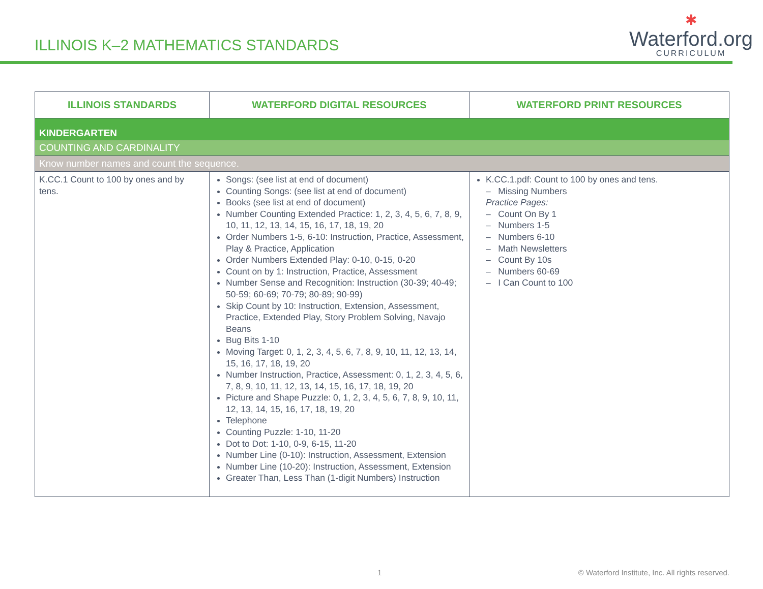ILLINOIS K–2 MATHEMATICS STANDARDS
✱
Waterford.org
CURRICULUM
| ILLINOIS STANDARDS | WATERFORD DIGITAL RESOURCES | WATERFORD PRINT RESOURCES |
| --- | --- | --- |
| KINDERGARTEN | | |
| COUNTING AND CARDINALITY | | |
| Know number names and count the sequence. | | |
| K.CC.1 Count to 100 by ones and by tens. | Songs: (see list at end of document) Counting Songs: (see list at end of document) Books (see list at end of document) Number Counting Extended Practice: 1, 2, 3, 4, 5, 6, 7, 8, 9, 10, 11, 12, 13, 14, 15, 16, 17, 18, 19, 20 Order Numbers 1-5, 6-10: Instruction, Practice, Assessment, Play & Practice, Application Order Numbers Extended Play: 0-10, 0-15, 0-20 Count on by 1: Instruction, Practice, Assessment Number Sense and Recognition: Instruction (30-39; 40-49; 50-59; 60-69; 70-79; 80-89; 90-99) Skip Count by 10: Instruction, Extension, Assessment, Practice, Extended Play, Story Problem Solving, Navajo Beans Bug Bits 1-10 Moving Target: 0, 1, 2, 3, 4, 5, 6, 7, 8, 9, 10, 11, 12, 13, 14, 15, 16, 17, 18, 19, 20 Number Instruction, Practice, Assessment: 0, 1, 2, 3, 4, 5, 6, 7, 8, 9, 10, 11, 12, 13, 14, 15, 16, 17, 18, 19, 20 Picture and Shape Puzzle: 0, 1, 2, 3, 4, 5, 6, 7, 8, 9, 10, 11, 12, 13, 14, 15, 16, 17, 18, 19, 20 Telephone Counting Puzzle: 1-10, 11-20 Dot to Dot: 1-10, 0-9, 6-15, 11-20 Number Line (0-10): Instruction, Assessment, Extension Number Line (10-20): Instruction, Assessment, Extension Greater Than, Less Than (1-digit Numbers) Instruction | K.CC.1.pdf: Count to 100 by ones and tens. – Missing Numbers Practice Pages: – Count On By 1 – Numbers 1-5 – Numbers 6-10 – Math Newsletters – Count By 10s – Numbers 60-69 – I Can Count to 100 |
1 © Waterford Institute, Inc. All rights reserved.